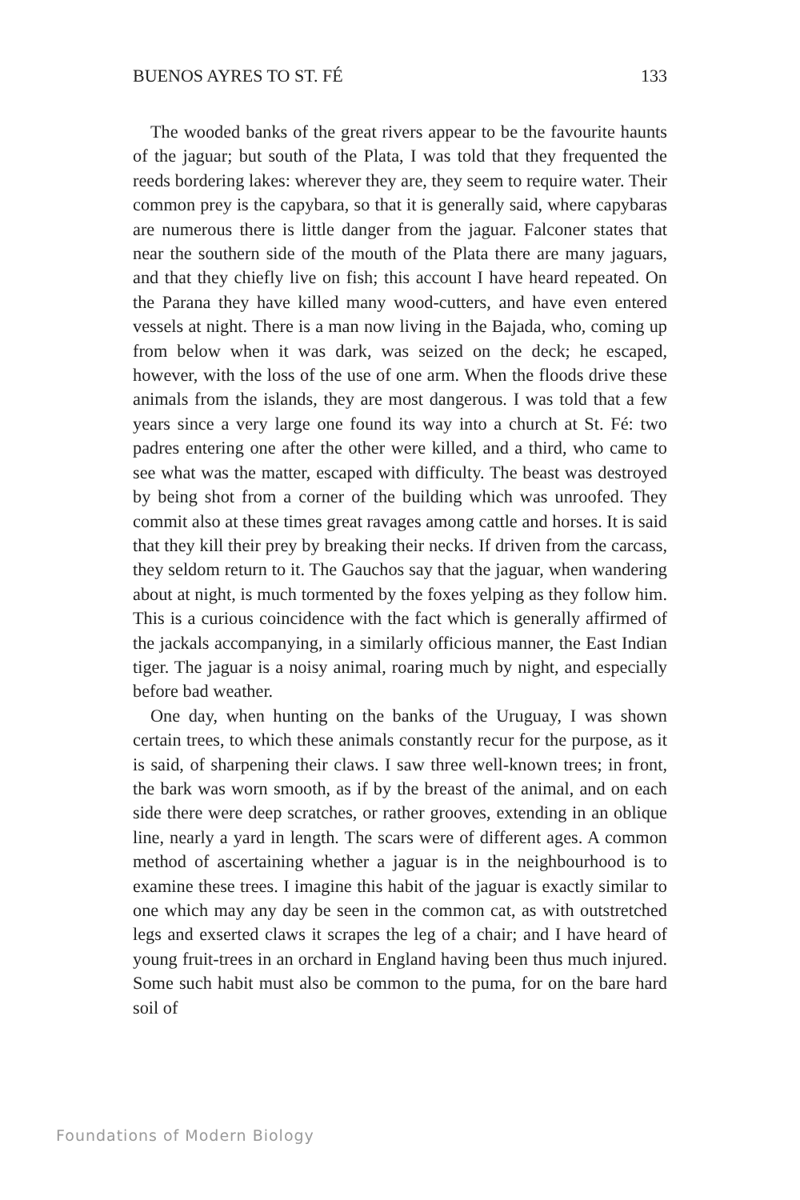BUENOS AYRES TO ST. FÉ 133
The wooded banks of the great rivers appear to be the favourite haunts of the jaguar; but south of the Plata, I was told that they frequented the reeds bordering lakes: wherever they are, they seem to require water. Their common prey is the capybara, so that it is generally said, where capybaras are numerous there is little danger from the jaguar. Falconer states that near the southern side of the mouth of the Plata there are many jaguars, and that they chiefly live on fish; this account I have heard repeated. On the Parana they have killed many wood-cutters, and have even entered vessels at night. There is a man now living in the Bajada, who, coming up from below when it was dark, was seized on the deck; he escaped, however, with the loss of the use of one arm. When the floods drive these animals from the islands, they are most dangerous. I was told that a few years since a very large one found its way into a church at St. Fé: two padres entering one after the other were killed, and a third, who came to see what was the matter, escaped with difficulty. The beast was destroyed by being shot from a corner of the building which was unroofed. They commit also at these times great ravages among cattle and horses. It is said that they kill their prey by breaking their necks. If driven from the carcass, they seldom return to it. The Gauchos say that the jaguar, when wandering about at night, is much tormented by the foxes yelping as they follow him. This is a curious coincidence with the fact which is generally affirmed of the jackals accompanying, in a similarly officious manner, the East Indian tiger. The jaguar is a noisy animal, roaring much by night, and especially before bad weather.
One day, when hunting on the banks of the Uruguay, I was shown certain trees, to which these animals constantly recur for the purpose, as it is said, of sharpening their claws. I saw three well-known trees; in front, the bark was worn smooth, as if by the breast of the animal, and on each side there were deep scratches, or rather grooves, extending in an oblique line, nearly a yard in length. The scars were of different ages. A common method of ascertaining whether a jaguar is in the neighbourhood is to examine these trees. I imagine this habit of the jaguar is exactly similar to one which may any day be seen in the common cat, as with outstretched legs and exserted claws it scrapes the leg of a chair; and I have heard of young fruit-trees in an orchard in England having been thus much injured. Some such habit must also be common to the puma, for on the bare hard soil of
Foundations of Modern Biology